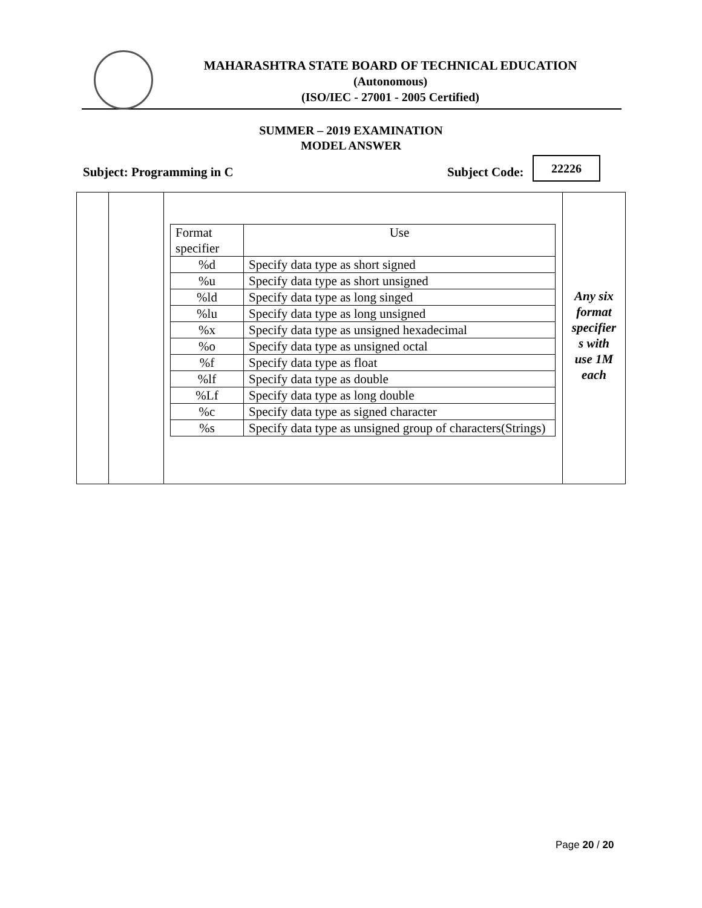MAHARASHTRA STATE BOARD OF TECHNICAL EDUCATION
(Autonomous)
(ISO/IEC - 27001 - 2005 Certified)
SUMMER – 2019 EXAMINATION
MODEL ANSWER
Subject: Programming in C Subject Code:
22226
| | | / Format specifier / Use / / %d / Specify data type as short signed / / %u / Specify data type as short unsigned / / %ld / Specify data type as long singed / / %lu / Specify data type as long unsigned / / %x / Specify data type as unsigned hexadecimal / / %o / Specify data type as unsigned octal / / %f / Specify data type as float / / %lf / Specify data type as double / / %Lf / Specify data type as long double / / %c / Specify data type as signed character / / %s / Specify data type as unsigned group of characters(Strings) / | Any six format specifier s with use 1M each |
Page 20 / 20